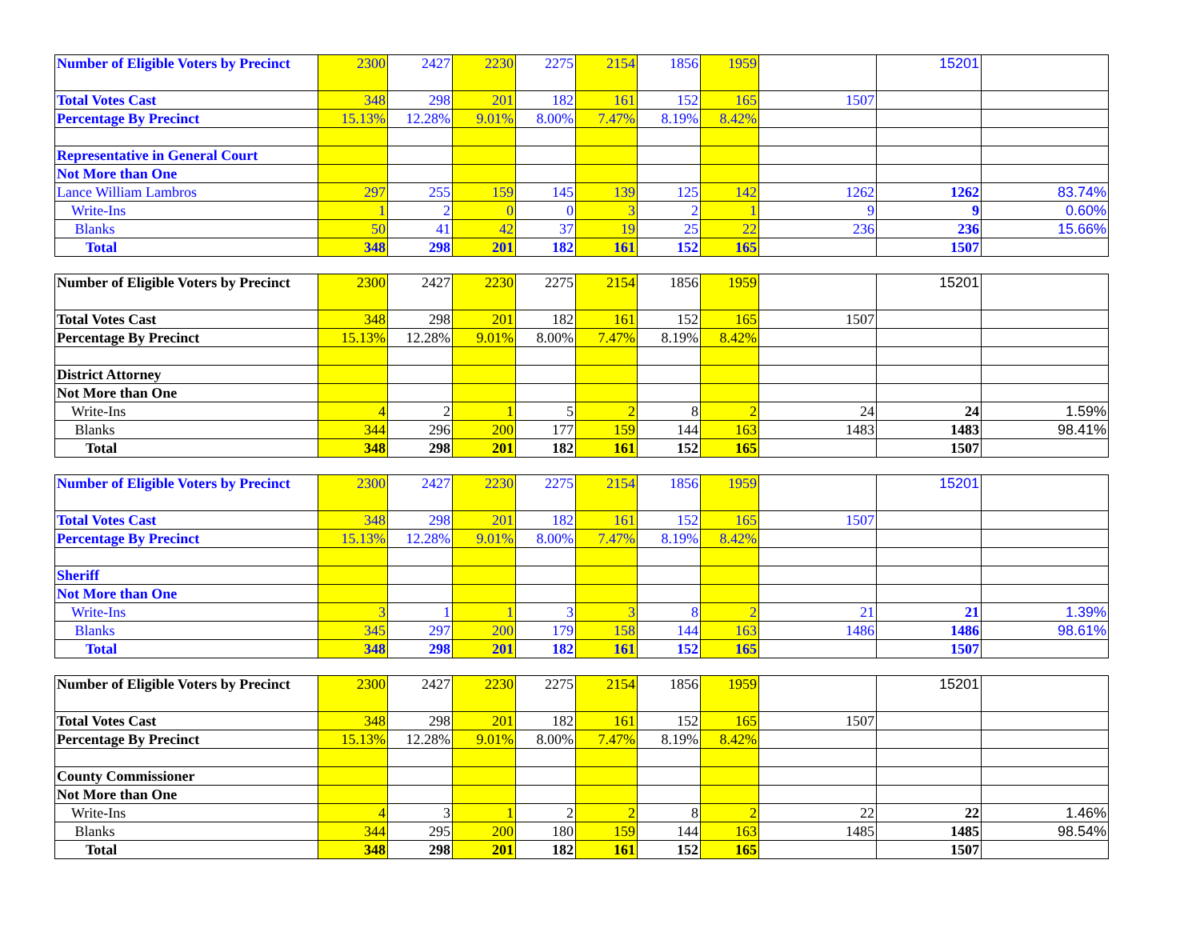| Number of Eligible Voters by Precinct | 2300 | 2427 | 2230 | 2275 | 2154 | 1856 | 1959 | | 15201 | |
| Total Votes Cast | 348 | 298 | 201 | 182 | 161 | 152 | 165 | 1507 | | |
| Percentage By Precinct | 15.13% | 12.28% | 9.01% | 8.00% | 7.47% | 8.19% | 8.42% | | | |
| Representative in General Court | | | | | | | | | | |
| Not More than One | | | | | | | | | | |
| Lance William Lambros | 297 | 255 | 159 | 145 | 139 | 125 | 142 | 1262 | 1262 | 83.74% |
| Write-Ins | 1 | 2 | 0 | 0 | 3 | 2 | 1 | 9 | 9 | 0.60% |
| Blanks | 50 | 41 | 42 | 37 | 19 | 25 | 22 | 236 | 236 | 15.66% |
| Total | 348 | 298 | 201 | 182 | 161 | 152 | 165 | | 1507 | |
| Number of Eligible Voters by Precinct | 2300 | 2427 | 2230 | 2275 | 2154 | 1856 | 1959 | | 15201 | |
| Total Votes Cast | 348 | 298 | 201 | 182 | 161 | 152 | 165 | 1507 | | |
| Percentage By Precinct | 15.13% | 12.28% | 9.01% | 8.00% | 7.47% | 8.19% | 8.42% | | | |
| District Attorney | | | | | | | | | | |
| Not More than One | | | | | | | | | | |
| Write-Ins | 4 | 2 | 1 | 5 | 2 | 8 | 2 | 24 | 24 | 1.59% |
| Blanks | 344 | 296 | 200 | 177 | 159 | 144 | 163 | 1483 | 1483 | 98.41% |
| Total | 348 | 298 | 201 | 182 | 161 | 152 | 165 | | 1507 | |
| Number of Eligible Voters by Precinct | 2300 | 2427 | 2230 | 2275 | 2154 | 1856 | 1959 | | 15201 | |
| Total Votes Cast | 348 | 298 | 201 | 182 | 161 | 152 | 165 | 1507 | | |
| Percentage By Precinct | 15.13% | 12.28% | 9.01% | 8.00% | 7.47% | 8.19% | 8.42% | | | |
| Sheriff | | | | | | | | | | |
| Not More than One | | | | | | | | | | |
| Write-Ins | 3 | 1 | 1 | 3 | 3 | 8 | 2 | 21 | 21 | 1.39% |
| Blanks | 345 | 297 | 200 | 179 | 158 | 144 | 163 | 1486 | 1486 | 98.61% |
| Total | 348 | 298 | 201 | 182 | 161 | 152 | 165 | | 1507 | |
| Number of Eligible Voters by Precinct | 2300 | 2427 | 2230 | 2275 | 2154 | 1856 | 1959 | | 15201 | |
| Total Votes Cast | 348 | 298 | 201 | 182 | 161 | 152 | 165 | 1507 | | |
| Percentage By Precinct | 15.13% | 12.28% | 9.01% | 8.00% | 7.47% | 8.19% | 8.42% | | | |
| County Commissioner | | | | | | | | | | |
| Not More than One | | | | | | | | | | |
| Write-Ins | 4 | 3 | 1 | 2 | 2 | 8 | 2 | 22 | 22 | 1.46% |
| Blanks | 344 | 295 | 200 | 180 | 159 | 144 | 163 | 1485 | 1485 | 98.54% |
| Total | 348 | 298 | 201 | 182 | 161 | 152 | 165 | | 1507 | |